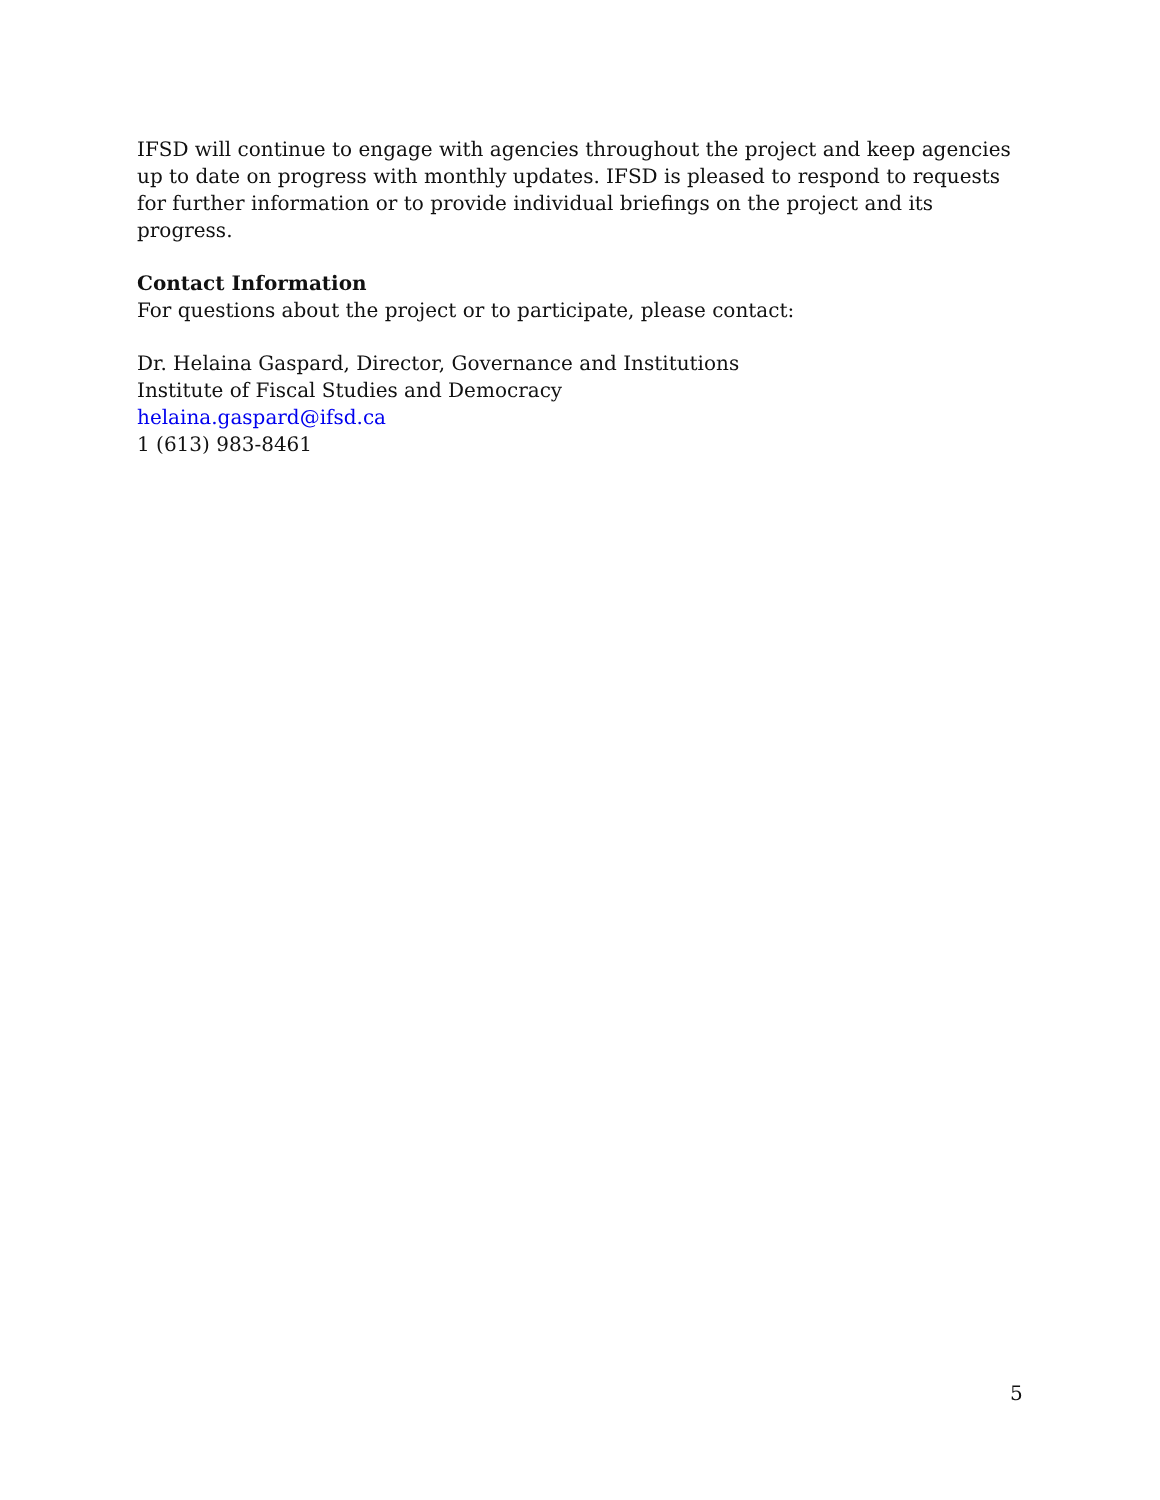IFSD will continue to engage with agencies throughout the project and keep agencies up to date on progress with monthly updates. IFSD is pleased to respond to requests for further information or to provide individual briefings on the project and its progress.
Contact Information
For questions about the project or to participate, please contact:
Dr. Helaina Gaspard, Director, Governance and Institutions
Institute of Fiscal Studies and Democracy
helaina.gaspard@ifsd.ca
1 (613) 983-8461
5